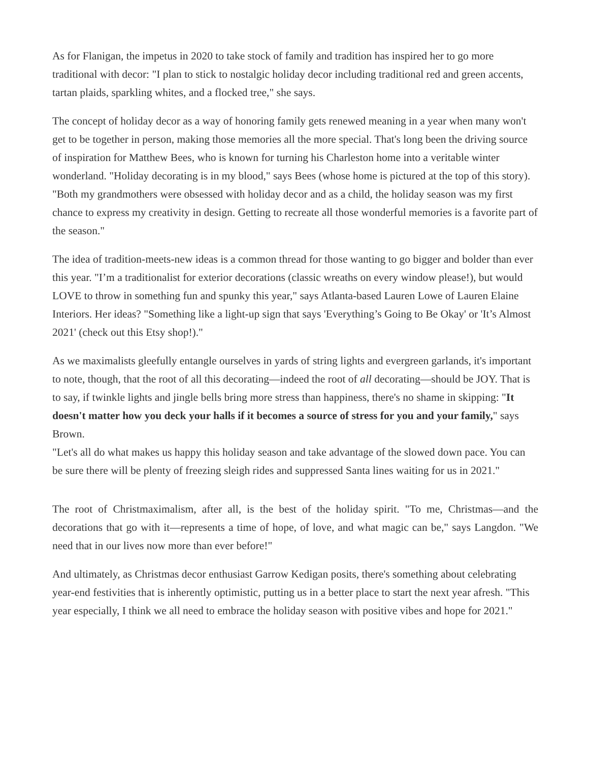As for Flanigan, the impetus in 2020 to take stock of family and tradition has inspired her to go more traditional with decor: "I plan to stick to nostalgic holiday decor including traditional red and green accents, tartan plaids, sparkling whites, and a flocked tree," she says.
The concept of holiday decor as a way of honoring family gets renewed meaning in a year when many won't get to be together in person, making those memories all the more special. That's long been the driving source of inspiration for Matthew Bees, who is known for turning his Charleston home into a veritable winter wonderland. "Holiday decorating is in my blood," says Bees (whose home is pictured at the top of this story). "Both my grandmothers were obsessed with holiday decor and as a child, the holiday season was my first chance to express my creativity in design. Getting to recreate all those wonderful memories is a favorite part of the season."
The idea of tradition-meets-new ideas is a common thread for those wanting to go bigger and bolder than ever this year. "I’m a traditionalist for exterior decorations (classic wreaths on every window please!), but would LOVE to throw in something fun and spunky this year," says Atlanta-based Lauren Lowe of Lauren Elaine Interiors. Her ideas? "Something like a light-up sign that says 'Everything’s Going to Be Okay' or 'It’s Almost 2021' (check out this Etsy shop!)."
As we maximalists gleefully entangle ourselves in yards of string lights and evergreen garlands, it's important to note, though, that the root of all this decorating—indeed the root of all decorating—should be JOY. That is to say, if twinkle lights and jingle bells bring more stress than happiness, there's no shame in skipping: "It doesn't matter how you deck your halls if it becomes a source of stress for you and your family," says Brown.
"Let's all do what makes us happy this holiday season and take advantage of the slowed down pace. You can be sure there will be plenty of freezing sleigh rides and suppressed Santa lines waiting for us in 2021."
The root of Christmaximalism, after all, is the best of the holiday spirit. "To me, Christmas—and the decorations that go with it—represents a time of hope, of love, and what magic can be," says Langdon. "We need that in our lives now more than ever before!"
And ultimately, as Christmas decor enthusiast Garrow Kedigan posits, there's something about celebrating year-end festivities that is inherently optimistic, putting us in a better place to start the next year afresh. "This year especially, I think we all need to embrace the holiday season with positive vibes and hope for 2021."